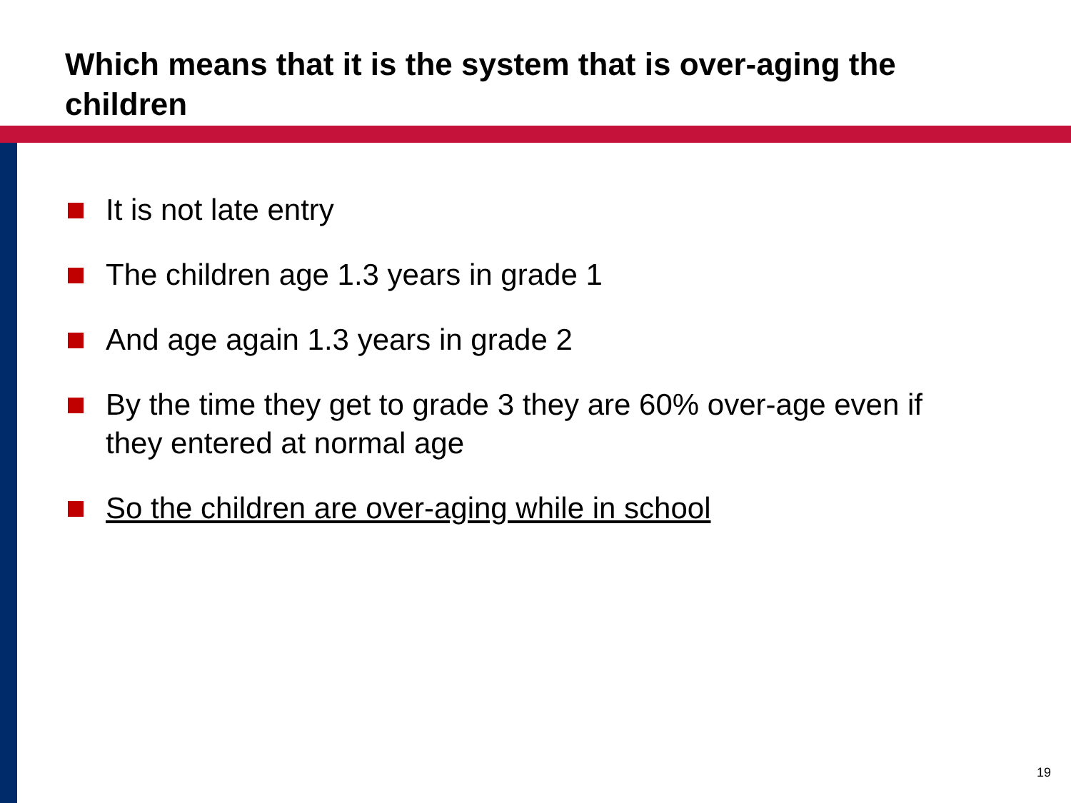Which means that it is the system that is over-aging the children
It is not late entry
The children age 1.3 years in grade 1
And age again 1.3 years in grade 2
By the time they get to grade 3 they are 60% over-age even if they entered at normal age
So the children are over-aging while in school
19